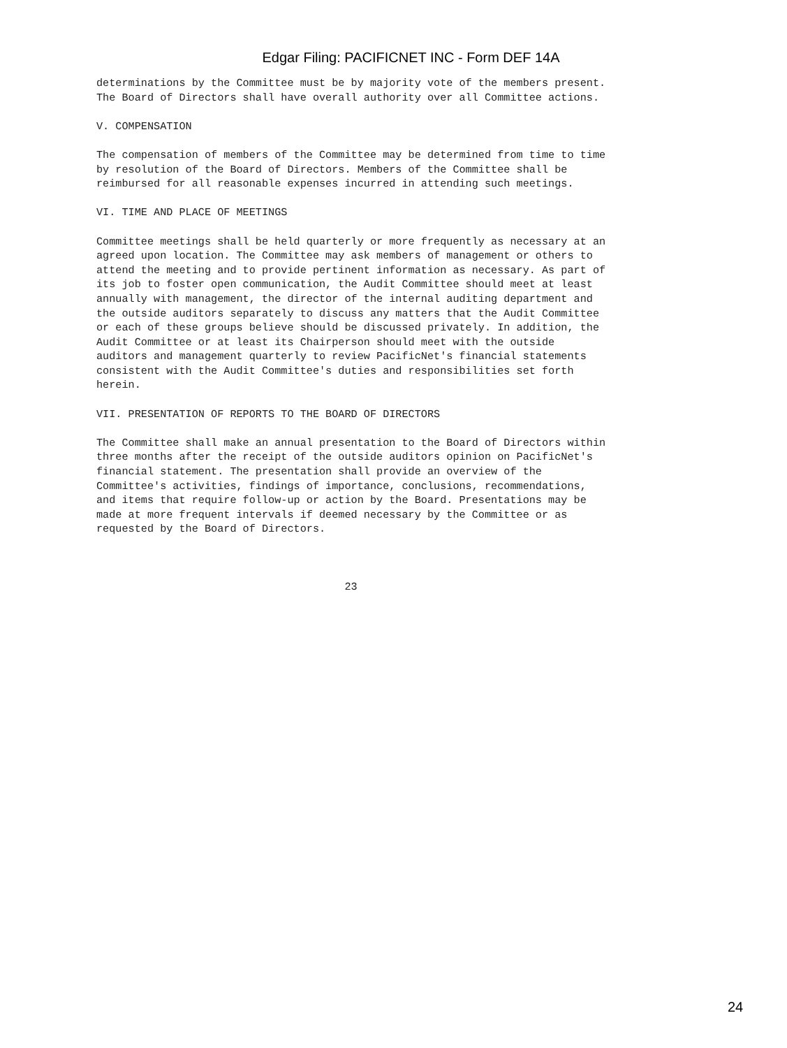Edgar Filing: PACIFICNET INC - Form DEF 14A
determinations by the Committee must be by majority vote of the members present.
The Board of Directors shall have overall authority over all Committee actions.

V. COMPENSATION

The compensation of members of the Committee may be determined from time to time
by resolution of the Board of Directors. Members of the Committee shall be
reimbursed for all reasonable expenses incurred in attending such meetings.

VI. TIME AND PLACE OF MEETINGS

Committee meetings shall be held quarterly or more frequently as necessary at an
agreed upon location. The Committee may ask members of management or others to
attend the meeting and to provide pertinent information as necessary. As part of
its job to foster open communication, the Audit Committee should meet at least
annually with management, the director of the internal auditing department and
the outside auditors separately to discuss any matters that the Audit Committee
or each of these groups believe should be discussed privately. In addition, the
Audit Committee or at least its Chairperson should meet with the outside
auditors and management quarterly to review PacificNet's financial statements
consistent with the Audit Committee's duties and responsibilities set forth
herein.

VII. PRESENTATION OF REPORTS TO THE BOARD OF DIRECTORS

The Committee shall make an annual presentation to the Board of Directors within
three months after the receipt of the outside auditors opinion on PacificNet's
financial statement. The presentation shall provide an overview of the
Committee's activities, findings of importance, conclusions, recommendations,
and items that require follow-up or action by the Board. Presentations may be
made at more frequent intervals if deemed necessary by the Committee or as
requested by the Board of Directors.



                                       23
24